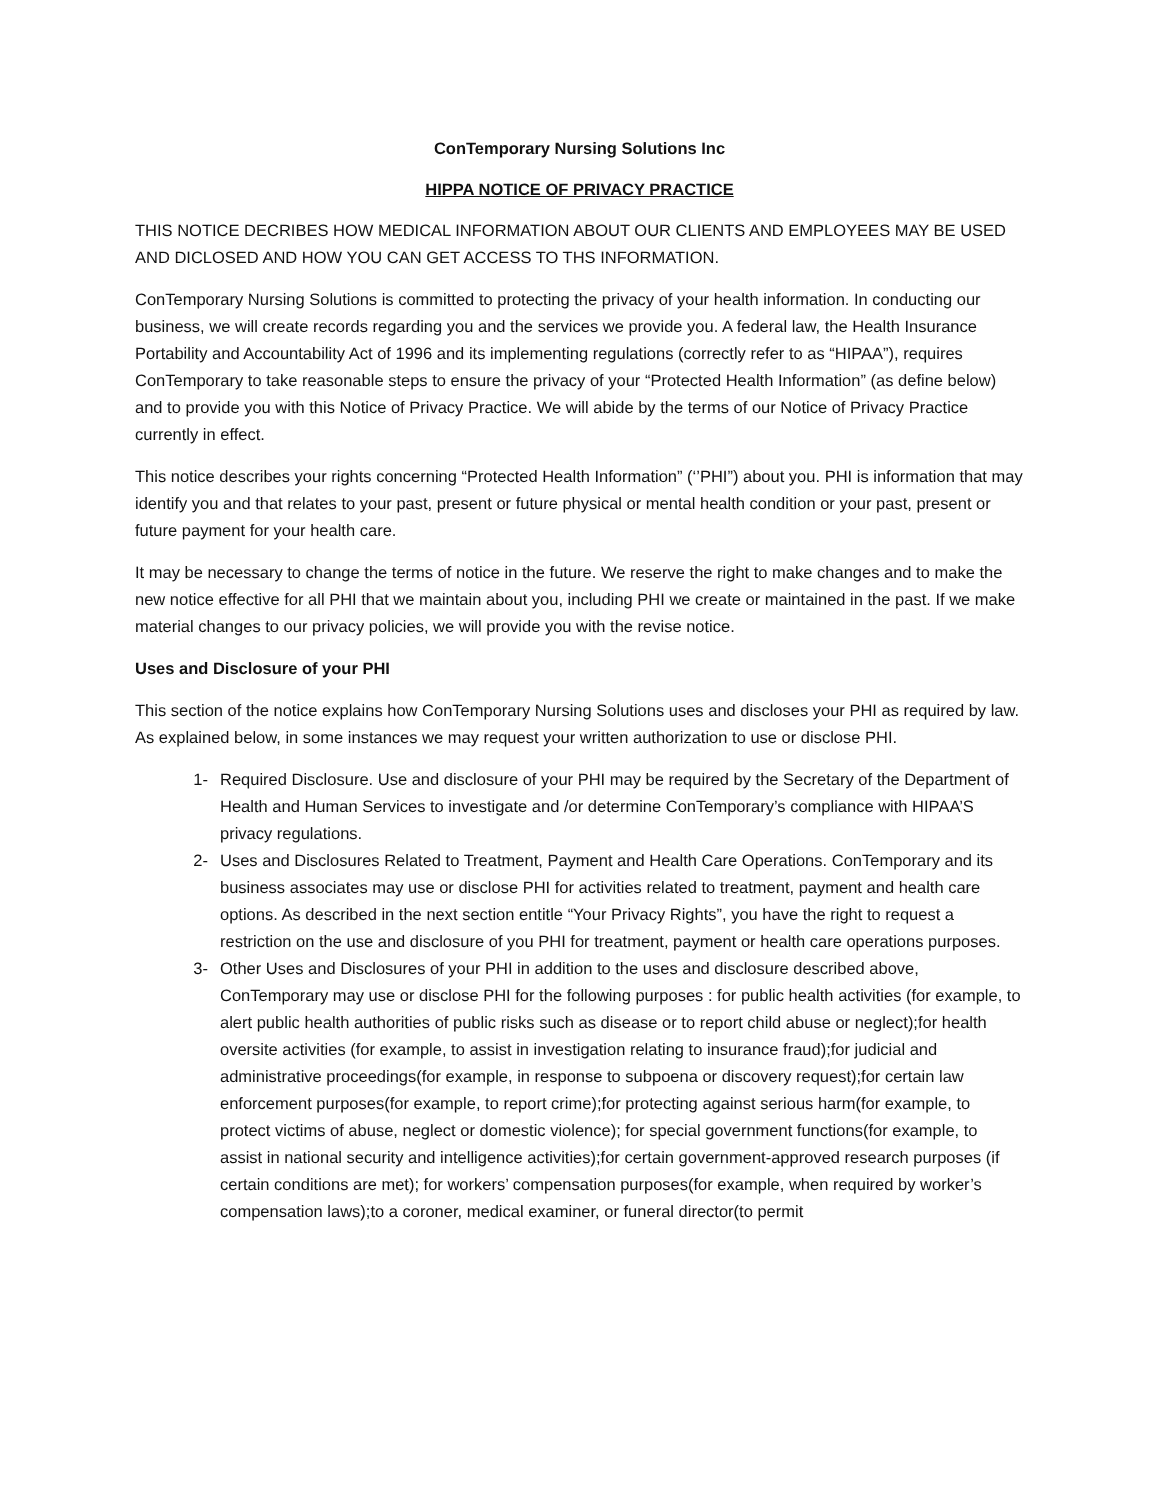ConTemporary Nursing Solutions Inc
HIPPA NOTICE OF PRIVACY PRACTICE
THIS NOTICE DECRIBES HOW MEDICAL INFORMATION ABOUT OUR CLIENTS AND EMPLOYEES MAY BE USED AND DICLOSED AND HOW YOU CAN GET ACCESS TO THS INFORMATION.
ConTemporary Nursing Solutions is committed to protecting the privacy of your health information. In conducting our business, we will create records regarding you and the services we provide you. A federal law, the Health Insurance Portability and Accountability Act of 1996 and its implementing regulations (correctly refer to as “HIPAA”), requires ConTemporary to take reasonable steps to ensure the privacy of your “Protected Health Information” (as define below) and to provide you with this Notice of Privacy Practice. We will abide by the terms of our Notice of Privacy Practice currently in effect.
This notice describes your rights concerning “Protected Health Information” (‘’PHI”) about you. PHI is information that may identify you and that relates to your past, present or future physical or mental health condition or your past, present or future payment for your health care.
It may be necessary to change the terms of notice in the future. We reserve the right to make changes and to make the new notice effective for all PHI that we maintain about you, including PHI we create or maintained in the past. If we make material changes to our privacy policies, we will provide you with the revise notice.
Uses and Disclosure of your PHI
This section of the notice explains how ConTemporary Nursing Solutions uses and discloses your PHI as required by law. As explained below, in some instances we may request your written authorization to use or disclose PHI.
1- Required Disclosure. Use and disclosure of your PHI may be required by the Secretary of the Department of Health and Human Services to investigate and /or determine ConTemporary’s compliance with HIPAA’S privacy regulations.
2- Uses and Disclosures Related to Treatment, Payment and Health Care Operations. ConTemporary and its business associates may use or disclose PHI for activities related to treatment, payment and health care options. As described in the next section entitle “Your Privacy Rights”, you have the right to request a restriction on the use and disclosure of you PHI for treatment, payment or health care operations purposes.
3- Other Uses and Disclosures of your PHI in addition to the uses and disclosure described above, ConTemporary may use or disclose PHI for the following purposes : for public health activities (for example, to alert public health authorities of public risks such as disease or to report child abuse or neglect);for health oversite activities (for example, to assist in investigation relating to insurance fraud);for judicial and administrative proceedings(for example, in response to subpoena or discovery request);for certain law enforcement purposes(for example, to report crime);for protecting against serious harm(for example, to protect victims of abuse, neglect or domestic violence); for special government functions(for example, to assist in national security and intelligence activities);for certain government-approved research purposes (if certain conditions are met); for workers’ compensation purposes(for example, when required by worker’s compensation laws);to a coroner, medical examiner, or funeral director(to permit